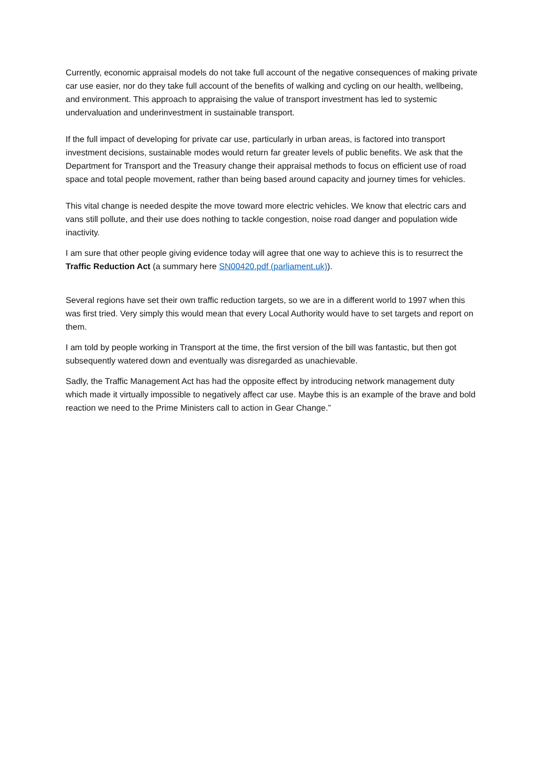Currently, economic appraisal models do not take full account of the negative consequences of making private car use easier, nor do they take full account of the benefits of walking and cycling on our health, wellbeing, and environment. This approach to appraising the value of transport investment has led to systemic undervaluation and underinvestment in sustainable transport.
If the full impact of developing for private car use, particularly in urban areas, is factored into transport investment decisions, sustainable modes would return far greater levels of public benefits. We ask that the Department for Transport and the Treasury change their appraisal methods to focus on efficient use of road space and total people movement, rather than being based around capacity and journey times for vehicles.
This vital change is needed despite the move toward more electric vehicles. We know that electric cars and vans still pollute, and their use does nothing to tackle congestion, noise road danger and population wide inactivity.
I am sure that other people giving evidence today will agree that one way to achieve this is to resurrect the Traffic Reduction Act (a summary here SN00420.pdf (parliament.uk)).
Several regions have set their own traffic reduction targets, so we are in a different world to 1997 when this was first tried. Very simply this would mean that every Local Authority would have to set targets and report on them.
I am told by people working in Transport at the time, the first version of the bill was fantastic, but then got subsequently watered down and eventually was disregarded as unachievable.
Sadly, the Traffic Management Act has had the opposite effect by introducing network management duty which made it virtually impossible to negatively affect car use. Maybe this is an example of the brave and bold reaction we need to the Prime Ministers call to action in Gear Change.”